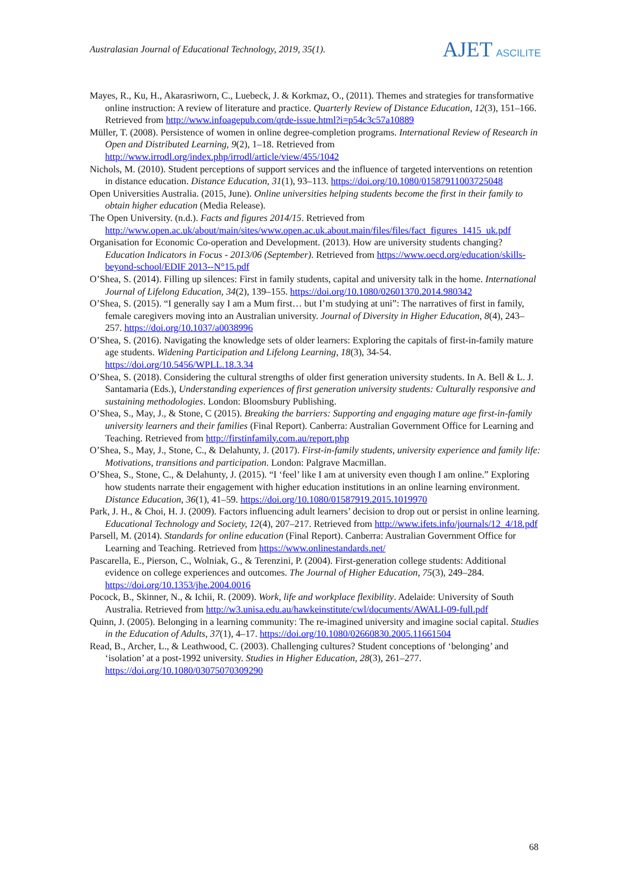Australasian Journal of Educational Technology, 2019, 35(1).
AJET ASCILITE
Mayes, R., Ku, H., Akarasriworn, C., Luebeck, J. & Korkmaz, O., (2011). Themes and strategies for transformative online instruction: A review of literature and practice. Quarterly Review of Distance Education, 12(3), 151–166. Retrieved from http://www.infoagepub.com/qrde-issue.html?i=p54c3c57a10889
Müller, T. (2008). Persistence of women in online degree-completion programs. International Review of Research in Open and Distributed Learning, 9(2), 1–18. Retrieved from http://www.irrodl.org/index.php/irrodl/article/view/455/1042
Nichols, M. (2010). Student perceptions of support services and the influence of targeted interventions on retention in distance education. Distance Education, 31(1), 93–113. https://doi.org/10.1080/01587911003725048
Open Universities Australia. (2015, June). Online universities helping students become the first in their family to obtain higher education (Media Release).
The Open University. (n.d.). Facts and figures 2014/15. Retrieved from http://www.open.ac.uk/about/main/sites/www.open.ac.uk.about.main/files/files/fact_figures_1415_uk.pdf
Organisation for Economic Co-operation and Development. (2013). How are university students changing? Education Indicators in Focus - 2013/06 (September). Retrieved from https://www.oecd.org/education/skills-beyond-school/EDIF 2013--N°15.pdf
O’Shea, S. (2014). Filling up silences: First in family students, capital and university talk in the home. International Journal of Lifelong Education, 34(2), 139–155. https://doi.org/10.1080/02601370.2014.980342
O’Shea, S. (2015). “I generally say I am a Mum first… but I’m studying at uni”: The narratives of first in family, female caregivers moving into an Australian university. Journal of Diversity in Higher Education, 8(4), 243–257. https://doi.org/10.1037/a0038996
O’Shea, S. (2016). Navigating the knowledge sets of older learners: Exploring the capitals of first-in-family mature age students. Widening Participation and Lifelong Learning, 18(3), 34-54. https://doi.org/10.5456/WPLL.18.3.34
O’Shea, S. (2018). Considering the cultural strengths of older first generation university students. In A. Bell & L. J. Santamaria (Eds.), Understanding experiences of first generation university students: Culturally responsive and sustaining methodologies. London: Bloomsbury Publishing.
O’Shea, S., May, J., & Stone, C (2015). Breaking the barriers: Supporting and engaging mature age first-in-family university learners and their families (Final Report). Canberra: Australian Government Office for Learning and Teaching. Retrieved from http://firstinfamily.com.au/report.php
O’Shea, S., May, J., Stone, C., & Delahunty, J. (2017). First-in-family students, university experience and family life: Motivations, transitions and participation. London: Palgrave Macmillan.
O’Shea, S., Stone, C., & Delahunty, J. (2015). “I ‘feel’ like I am at university even though I am online.” Exploring how students narrate their engagement with higher education institutions in an online learning environment. Distance Education, 36(1), 41–59. https://doi.org/10.1080/01587919.2015.1019970
Park, J. H., & Choi, H. J. (2009). Factors influencing adult learners’ decision to drop out or persist in online learning. Educational Technology and Society, 12(4), 207–217. Retrieved from http://www.ifets.info/journals/12_4/18.pdf
Parsell, M. (2014). Standards for online education (Final Report). Canberra: Australian Government Office for Learning and Teaching. Retrieved from https://www.onlinestandards.net/
Pascarella, E., Pierson, C., Wolniak, G., & Terenzini, P. (2004). First-generation college students: Additional evidence on college experiences and outcomes. The Journal of Higher Education, 75(3), 249–284. https://doi.org/10.1353/jhe.2004.0016
Pocock, B., Skinner, N., & Ichii, R. (2009). Work, life and workplace flexibility. Adelaide: University of South Australia. Retrieved from http://w3.unisa.edu.au/hawkeinstitute/cwl/documents/AWALI-09-full.pdf
Quinn, J. (2005). Belonging in a learning community: The re-imagined university and imagine social capital. Studies in the Education of Adults, 37(1), 4–17. https://doi.org/10.1080/02660830.2005.11661504
Read, B., Archer, L., & Leathwood, C. (2003). Challenging cultures? Student conceptions of ‘belonging’ and ‘isolation’ at a post-1992 university. Studies in Higher Education, 28(3), 261–277. https://doi.org/10.1080/03075070309290
68